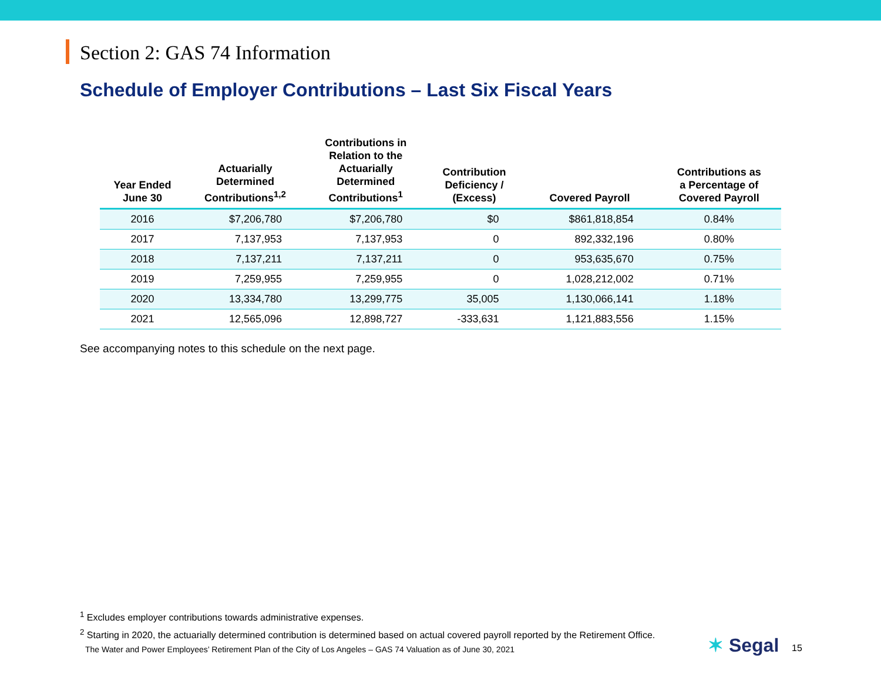Section 2: GAS 74 Information
Schedule of Employer Contributions – Last Six Fiscal Years
| Year Ended June 30 | Actuarially Determined Contributions<sup>1,2</sup> | Contributions in Relation to the Actuarially Determined Contributions<sup>1</sup> | Contribution Deficiency / (Excess) | Covered Payroll | Contributions as a Percentage of Covered Payroll |
| --- | --- | --- | --- | --- | --- |
| 2016 | $7,206,780 | $7,206,780 | $0 | $861,818,854 | 0.84% |
| 2017 | 7,137,953 | 7,137,953 | 0 | 892,332,196 | 0.80% |
| 2018 | 7,137,211 | 7,137,211 | 0 | 953,635,670 | 0.75% |
| 2019 | 7,259,955 | 7,259,955 | 0 | 1,028,212,002 | 0.71% |
| 2020 | 13,334,780 | 13,299,775 | 35,005 | 1,130,066,141 | 1.18% |
| 2021 | 12,565,096 | 12,898,727 | -333,631 | 1,121,883,556 | 1.15% |
See accompanying notes to this schedule on the next page.
<sup>1</sup> Excludes employer contributions towards administrative expenses.
<sup>2</sup> Starting in 2020, the actuarially determined contribution is determined based on actual covered payroll reported by the Retirement Office.
The Water and Power Employees’ Retirement Plan of the City of Los Angeles – GAS 74 Valuation as of June 30, 2021
✶ Segal 15